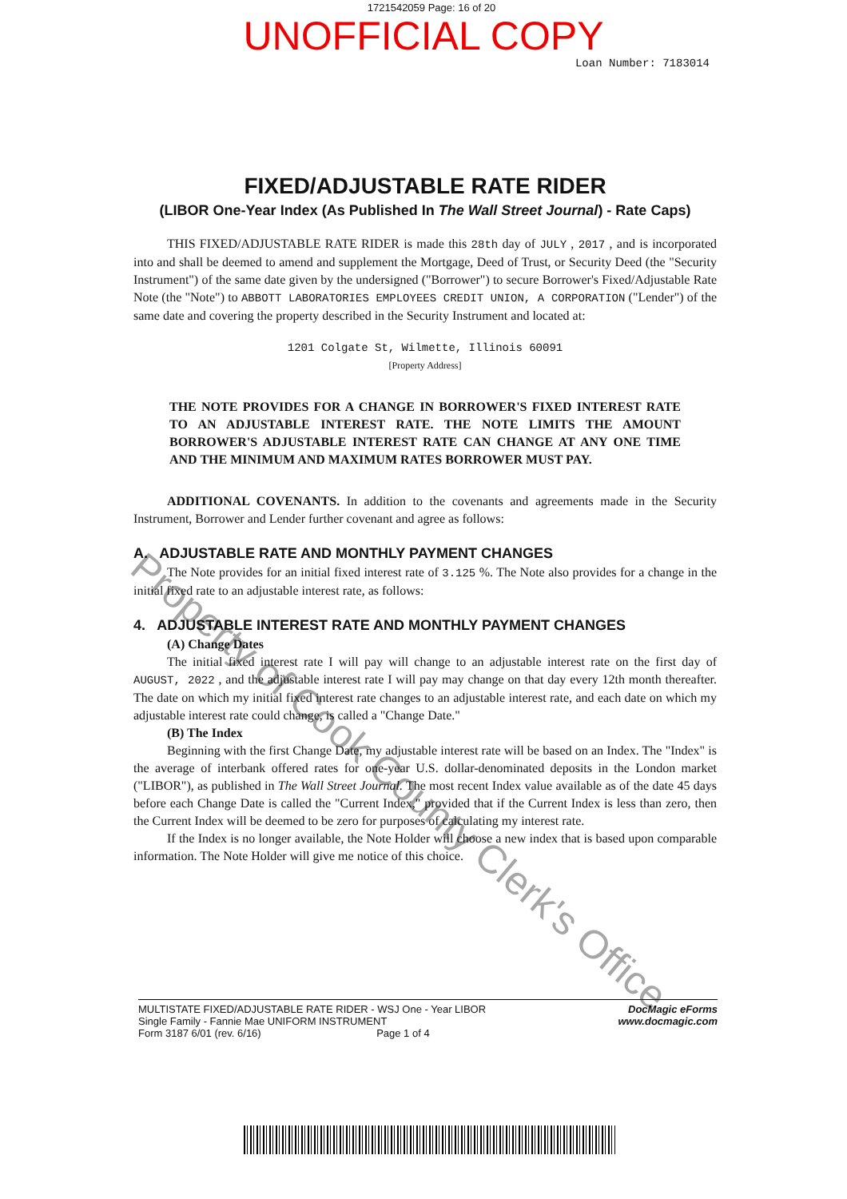1721542059 Page: 16 of 20
UNOFFICIAL COPY
Loan Number: 7183014
FIXED/ADJUSTABLE RATE RIDER
(LIBOR One-Year Index (As Published In The Wall Street Journal) - Rate Caps)
THIS FIXED/ADJUSTABLE RATE RIDER is made this 28th day of JULY , 2017 , and is incorporated into and shall be deemed to amend and supplement the Mortgage, Deed of Trust, or Security Deed (the "Security Instrument") of the same date given by the undersigned ("Borrower") to secure Borrower's Fixed/Adjustable Rate Note (the "Note") to ABBOTT LABORATORIES EMPLOYEES CREDIT UNION, A CORPORATION ("Lender") of the same date and covering the property described in the Security Instrument and located at:
1201 Colgate St, Wilmette, Illinois 60091
[Property Address]
THE NOTE PROVIDES FOR A CHANGE IN BORROWER'S FIXED INTEREST RATE TO AN ADJUSTABLE INTEREST RATE. THE NOTE LIMITS THE AMOUNT BORROWER'S ADJUSTABLE INTEREST RATE CAN CHANGE AT ANY ONE TIME AND THE MINIMUM AND MAXIMUM RATES BORROWER MUST PAY.
ADDITIONAL COVENANTS. In addition to the covenants and agreements made in the Security Instrument, Borrower and Lender further covenant and agree as follows:
A. ADJUSTABLE RATE AND MONTHLY PAYMENT CHANGES
The Note provides for an initial fixed interest rate of 3.125 %. The Note also provides for a change in the initial fixed rate to an adjustable interest rate, as follows:
4. ADJUSTABLE INTEREST RATE AND MONTHLY PAYMENT CHANGES
(A) Change Dates
The initial fixed interest rate I will pay will change to an adjustable interest rate on the first day of AUGUST, 2022 , and the adjustable interest rate I will pay may change on that day every 12th month thereafter. The date on which my initial fixed interest rate changes to an adjustable interest rate, and each date on which my adjustable interest rate could change, is called a "Change Date."
(B) The Index
Beginning with the first Change Date, my adjustable interest rate will be based on an Index. The "Index" is the average of interbank offered rates for one-year U.S. dollar-denominated deposits in the London market ("LIBOR"), as published in The Wall Street Journal. The most recent Index value available as of the date 45 days before each Change Date is called the "Current Index," provided that if the Current Index is less than zero, then the Current Index will be deemed to be zero for purposes of calculating my interest rate.
If the Index is no longer available, the Note Holder will choose a new index that is based upon comparable information. The Note Holder will give me notice of this choice.
MULTISTATE FIXED/ADJUSTABLE RATE RIDER - WSJ One - Year LIBOR
Single Family - Fannie Mae UNIFORM INSTRUMENT
Form 3187 6/01 (rev. 6/16) Page 1 of 4
DocMagic eForms
www.docmagic.com
Property of Cook County Clerk's Office